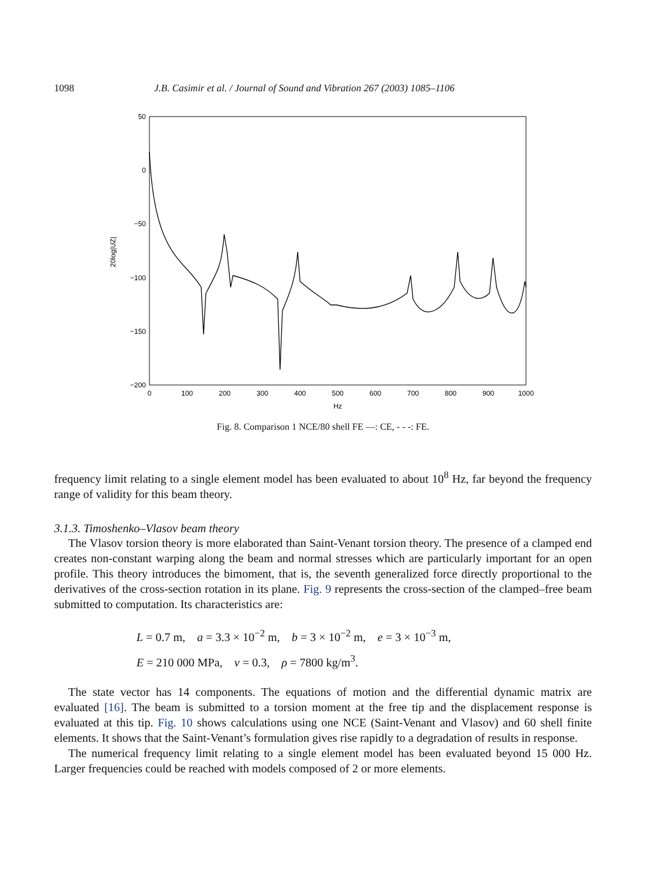1098 J.B. Casimir et al. / Journal of Sound and Vibration 267 (2003) 1085–1106
50
0
−50
−100
−150
−200
0
100
200
300
400
500
600
700
800
900
1000
Hz
20log|UZ|
Fig. 8. Comparison 1 NCE/80 shell FE —: CE, - - -: FE.
frequency limit relating to a single element model has been evaluated to about 10<sup>8</sup> Hz, far beyond the frequency range of validity for this beam theory.
3.1.3. Timoshenko–Vlasov beam theory
The Vlasov torsion theory is more elaborated than Saint-Venant torsion theory. The presence of a clamped end creates non-constant warping along the beam and normal stresses which are particularly important for an open profile. This theory introduces the bimoment, that is, the seventh generalized force directly proportional to the derivatives of the cross-section rotation in its plane. Fig. 9 represents the cross-section of the clamped–free beam submitted to computation. Its characteristics are:
L = 0.7 m, a = 3.3 × 10<sup>−2</sup> m, b = 3 × 10<sup>−2</sup> m, e = 3 × 10<sup>−3</sup> m,
E = 210 000 MPa, v = 0.3, ρ = 7800 kg/m<sup>3</sup>.
The state vector has 14 components. The equations of motion and the differential dynamic matrix are evaluated [16]. The beam is submitted to a torsion moment at the free tip and the displacement response is evaluated at this tip. Fig. 10 shows calculations using one NCE (Saint-Venant and Vlasov) and 60 shell finite elements. It shows that the Saint-Venant’s formulation gives rise rapidly to a degradation of results in response.
The numerical frequency limit relating to a single element model has been evaluated beyond 15 000 Hz. Larger frequencies could be reached with models composed of 2 or more elements.